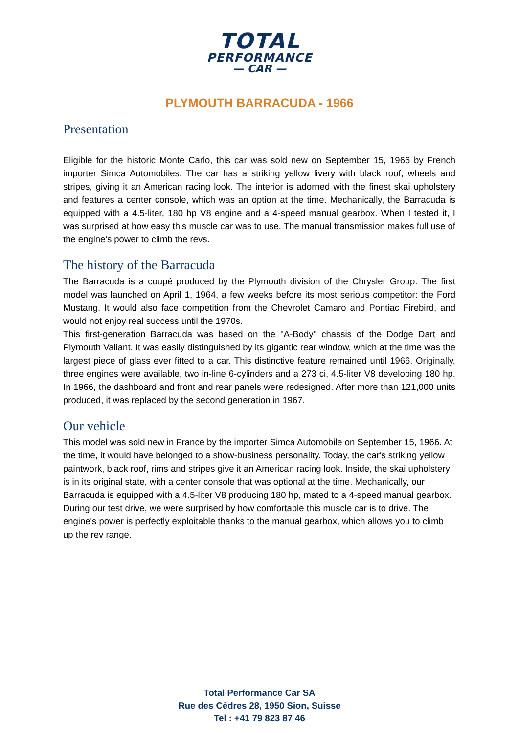TOTAL
PERFORMANCE
— CAR —
PLYMOUTH BARRACUDA - 1966
Presentation
Eligible for the historic Monte Carlo, this car was sold new on September 15, 1966 by French importer Simca Automobiles. The car has a striking yellow livery with black roof, wheels and stripes, giving it an American racing look. The interior is adorned with the finest skai upholstery and features a center console, which was an option at the time. Mechanically, the Barracuda is equipped with a 4.5-liter, 180 hp V8 engine and a 4-speed manual gearbox. When I tested it, I was surprised at how easy this muscle car was to use. The manual transmission makes full use of the engine's power to climb the revs.
The history of the Barracuda
The Barracuda is a coupé produced by the Plymouth division of the Chrysler Group. The first model was launched on April 1, 1964, a few weeks before its most serious competitor: the Ford Mustang. It would also face competition from the Chevrolet Camaro and Pontiac Firebird, and would not enjoy real success until the 1970s.
This first-generation Barracuda was based on the "A-Body" chassis of the Dodge Dart and Plymouth Valiant. It was easily distinguished by its gigantic rear window, which at the time was the largest piece of glass ever fitted to a car. This distinctive feature remained until 1966. Originally, three engines were available, two in-line 6-cylinders and a 273 ci, 4.5-liter V8 developing 180 hp. In 1966, the dashboard and front and rear panels were redesigned. After more than 121,000 units produced, it was replaced by the second generation in 1967.
Our vehicle
This model was sold new in France by the importer Simca Automobile on September 15, 1966. At the time, it would have belonged to a show-business personality. Today, the car's striking yellow paintwork, black roof, rims and stripes give it an American racing look. Inside, the skai upholstery is in its original state, with a center console that was optional at the time. Mechanically, our Barracuda is equipped with a 4.5-liter V8 producing 180 hp, mated to a 4-speed manual gearbox. During our test drive, we were surprised by how comfortable this muscle car is to drive. The engine's power is perfectly exploitable thanks to the manual gearbox, which allows you to climb up the rev range.
Total Performance Car SA
Rue des Cèdres 28, 1950 Sion, Suisse
Tel : +41 79 823 87 46